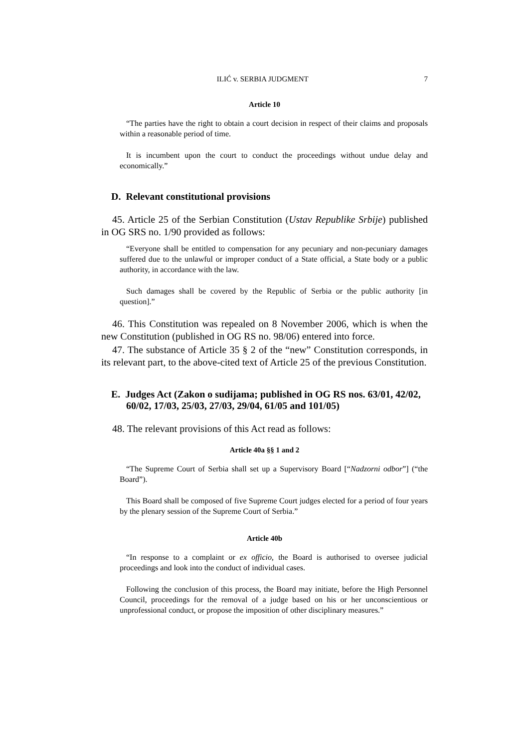ILIĆ v. SERBIA JUDGMENT 7
Article 10
“The parties have the right to obtain a court decision in respect of their claims and proposals within a reasonable period of time.
It is incumbent upon the court to conduct the proceedings without undue delay and economically.”
D. Relevant constitutional provisions
45. Article 25 of the Serbian Constitution (Ustav Republike Srbije) published in OG SRS no. 1/90 provided as follows:
“Everyone shall be entitled to compensation for any pecuniary and non-pecuniary damages suffered due to the unlawful or improper conduct of a State official, a State body or a public authority, in accordance with the law.
Such damages shall be covered by the Republic of Serbia or the public authority [in question].”
46. This Constitution was repealed on 8 November 2006, which is when the new Constitution (published in OG RS no. 98/06) entered into force.
47. The substance of Article 35 § 2 of the “new” Constitution corresponds, in its relevant part, to the above-cited text of Article 25 of the previous Constitution.
E. Judges Act (Zakon o sudijama; published in OG RS nos. 63/01, 42/02, 60/02, 17/03, 25/03, 27/03, 29/04, 61/05 and 101/05)
48. The relevant provisions of this Act read as follows:
Article 40a §§ 1 and 2
“The Supreme Court of Serbia shall set up a Supervisory Board [“Nadzorni odbor”] (“the Board”).
This Board shall be composed of five Supreme Court judges elected for a period of four years by the plenary session of the Supreme Court of Serbia.”
Article 40b
“In response to a complaint or ex officio, the Board is authorised to oversee judicial proceedings and look into the conduct of individual cases.
Following the conclusion of this process, the Board may initiate, before the High Personnel Council, proceedings for the removal of a judge based on his or her unconscientious or unprofessional conduct, or propose the imposition of other disciplinary measures.”